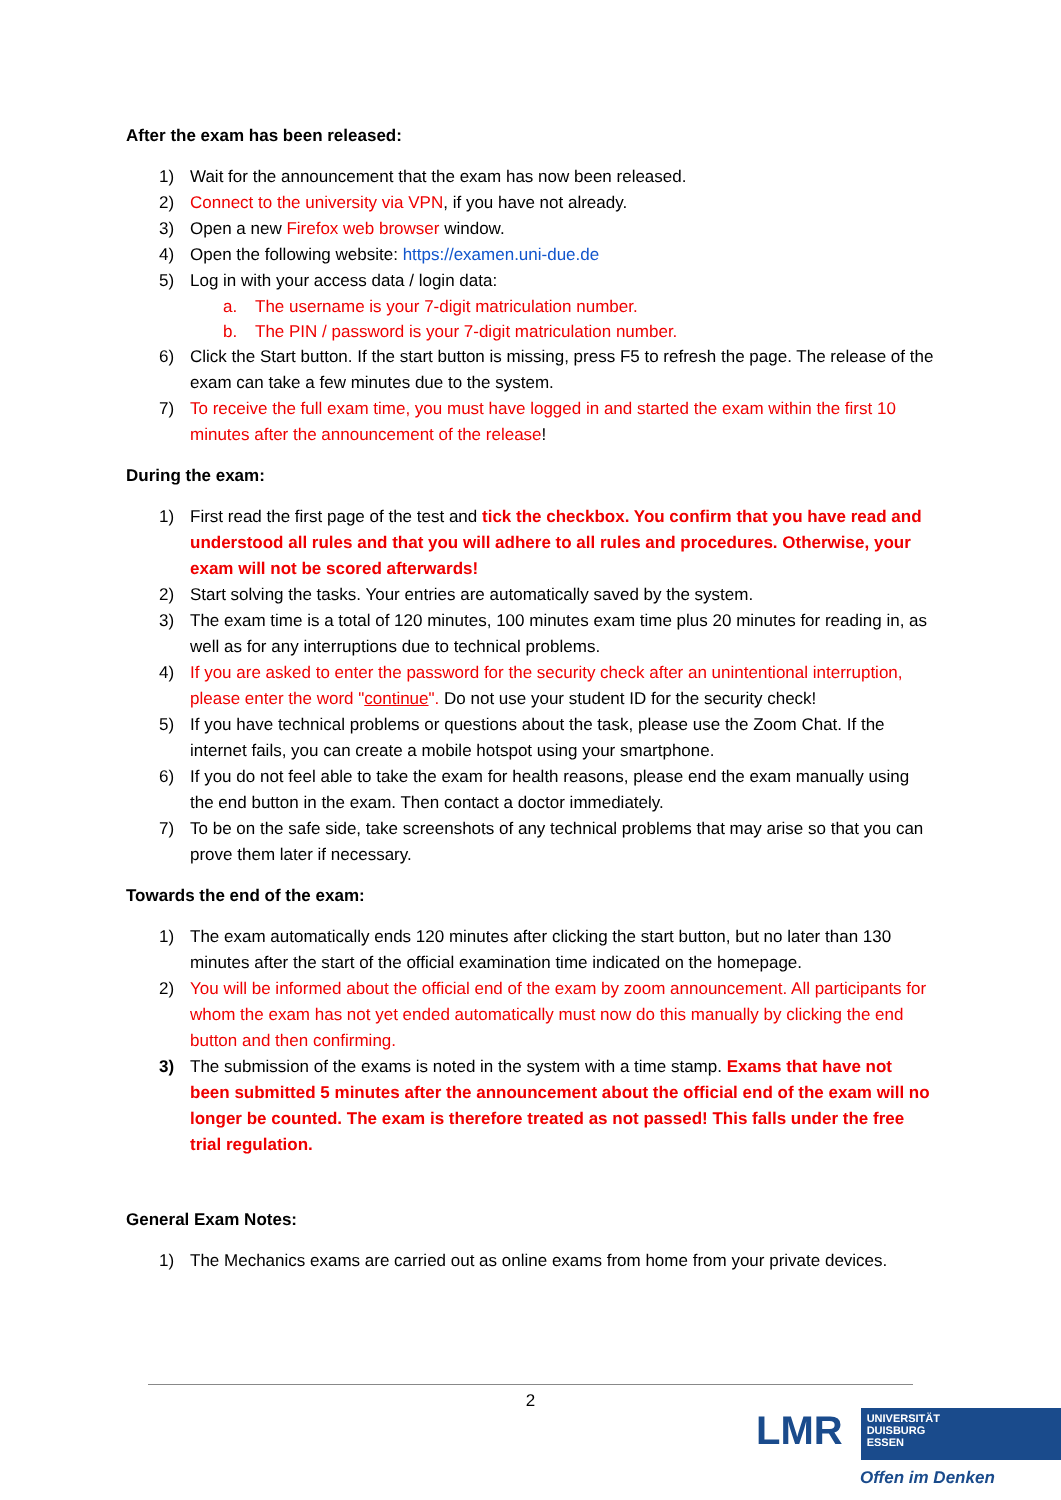After the exam has been released:
1) Wait for the announcement that the exam has now been released.
2) Connect to the university via VPN, if you have not already.
3) Open a new Firefox web browser window.
4) Open the following website: https://examen.uni-due.de
5) Log in with your access data / login data:
a. The username is your 7-digit matriculation number.
b. The PIN / password is your 7-digit matriculation number.
6) Click the Start button. If the start button is missing, press F5 to refresh the page. The release of the exam can take a few minutes due to the system.
7) To receive the full exam time, you must have logged in and started the exam within the first 10 minutes after the announcement of the release!
During the exam:
1) First read the first page of the test and tick the checkbox. You confirm that you have read and understood all rules and that you will adhere to all rules and procedures. Otherwise, your exam will not be scored afterwards!
2) Start solving the tasks. Your entries are automatically saved by the system.
3) The exam time is a total of 120 minutes, 100 minutes exam time plus 20 minutes for reading in, as well as for any interruptions due to technical problems.
4) If you are asked to enter the password for the security check after an unintentional interruption, please enter the word "continue". Do not use your student ID for the security check!
5) If you have technical problems or questions about the task, please use the Zoom Chat. If the internet fails, you can create a mobile hotspot using your smartphone.
6) If you do not feel able to take the exam for health reasons, please end the exam manually using the end button in the exam. Then contact a doctor immediately.
7) To be on the safe side, take screenshots of any technical problems that may arise so that you can prove them later if necessary.
Towards the end of the exam:
1) The exam automatically ends 120 minutes after clicking the start button, but no later than 130 minutes after the start of the official examination time indicated on the homepage.
2) You will be informed about the official end of the exam by zoom announcement. All participants for whom the exam has not yet ended automatically must now do this manually by clicking the end button and then confirming.
3) The submission of the exams is noted in the system with a time stamp. Exams that have not been submitted 5 minutes after the announcement about the official end of the exam will no longer be counted. The exam is therefore treated as not passed! This falls under the free trial regulation.
General Exam Notes:
1) The Mechanics exams are carried out as online exams from home from your private devices.
2
LMR
UNIVERSITÄT
DUISBURG
ESSEN
Offen im Denken